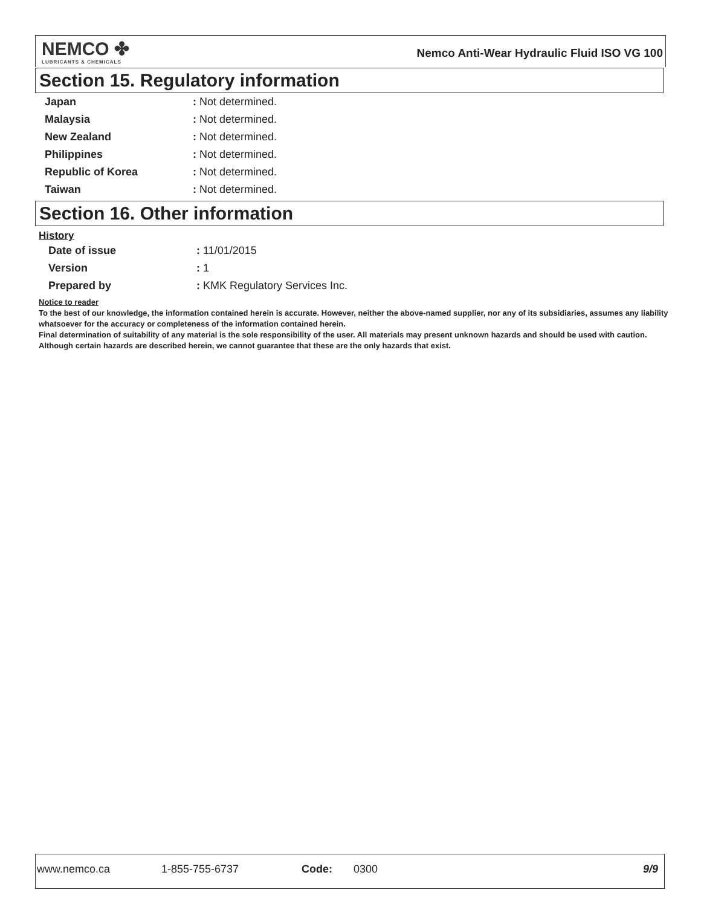NEMCO ✤
LUBRICANTS & CHEMICALS
Nemco Anti-Wear Hydraulic Fluid ISO VG 100
Section 15. Regulatory information
| Japan | : Not determined. |
| Malaysia | : Not determined. |
| New Zealand | : Not determined. |
| Philippines | : Not determined. |
| Republic of Korea | : Not determined. |
| Taiwan | : Not determined. |
Section 16. Other information
History
| Date of issue | : 11/01/2015 |
| Version | : 1 |
| Prepared by | : KMK Regulatory Services Inc. |
Notice to reader
To the best of our knowledge, the information contained herein is accurate. However, neither the above-named supplier, nor any of its subsidiaries, assumes any liability whatsoever for the accuracy or completeness of the information contained herein.
Final determination of suitability of any material is the sole responsibility of the user. All materials may present unknown hazards and should be used with caution. Although certain hazards are described herein, we cannot guarantee that these are the only hazards that exist.
www.nemco.ca 1-855-755-6737 Code: 0300 9/9